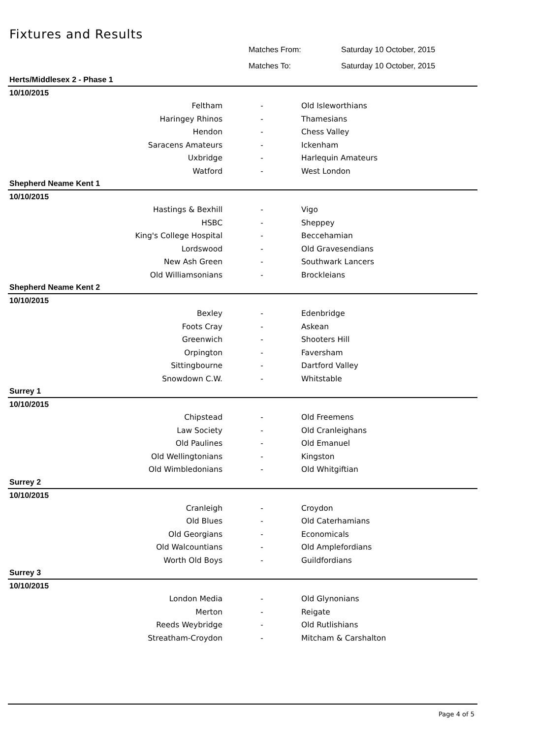Fixtures and Results
Matches From: Saturday 10 October, 2015
Matches To: Saturday 10 October, 2015
| Herts/Middlesex 2 - Phase 1 | | |
| 10/10/2015 | | |
| Feltham | - | Old Isleworthians |
| Haringey Rhinos | - | Thamesians |
| Hendon | - | Chess Valley |
| Saracens Amateurs | - | Ickenham |
| Uxbridge | - | Harlequin Amateurs |
| Watford | - | West London |
| Shepherd Neame Kent 1 | | |
| 10/10/2015 | | |
| Hastings & Bexhill | - | Vigo |
| HSBC | - | Sheppey |
| King's College Hospital | - | Beccehamian |
| Lordswood | - | Old Gravesendians |
| New Ash Green | - | Southwark Lancers |
| Old Williamsonians | - | Brockleians |
| Shepherd Neame Kent 2 | | |
| 10/10/2015 | | |
| Bexley | - | Edenbridge |
| Foots Cray | - | Askean |
| Greenwich | - | Shooters Hill |
| Orpington | - | Faversham |
| Sittingbourne | - | Dartford Valley |
| Snowdown C.W. | - | Whitstable |
| Surrey 1 | | |
| 10/10/2015 | | |
| Chipstead | - | Old Freemens |
| Law Society | - | Old Cranleighans |
| Old Paulines | - | Old Emanuel |
| Old Wellingtonians | - | Kingston |
| Old Wimbledonians | - | Old Whitgiftian |
| Surrey 2 | | |
| 10/10/2015 | | |
| Cranleigh | - | Croydon |
| Old Blues | - | Old Caterhamians |
| Old Georgians | - | Economicals |
| Old Walcountians | - | Old Amplefordians |
| Worth Old Boys | - | Guildfordians |
| Surrey 3 | | |
| 10/10/2015 | | |
| London Media | - | Old Glynonians |
| Merton | - | Reigate |
| Reeds Weybridge | - | Old Rutlishians |
| Streatham-Croydon | - | Mitcham & Carshalton |
Page 4 of 5